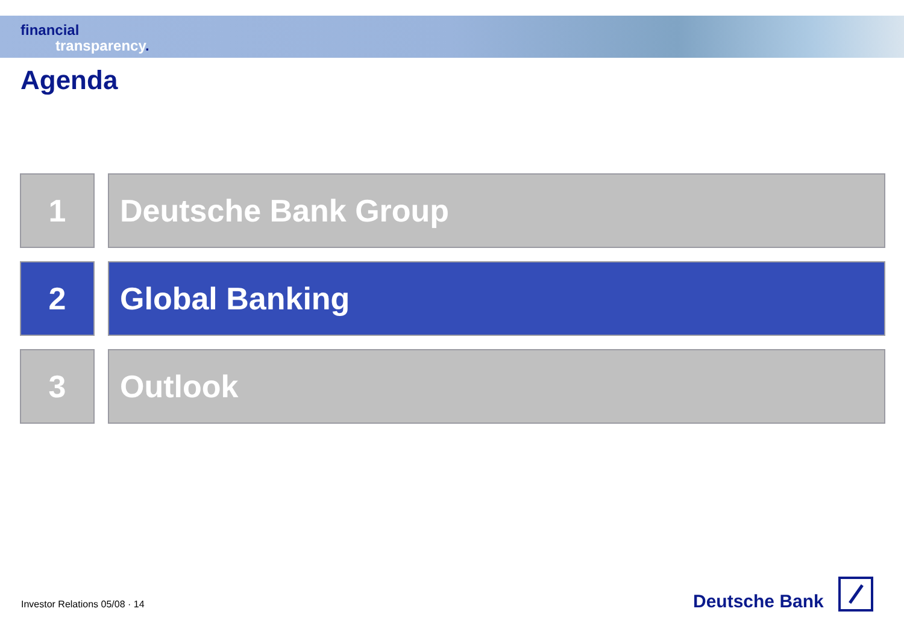financial
transparency.
Agenda
1 Deutsche Bank Group
2 Global Banking
3 Outlook
Investor Relations 05/08 · 14
Deutsche Bank